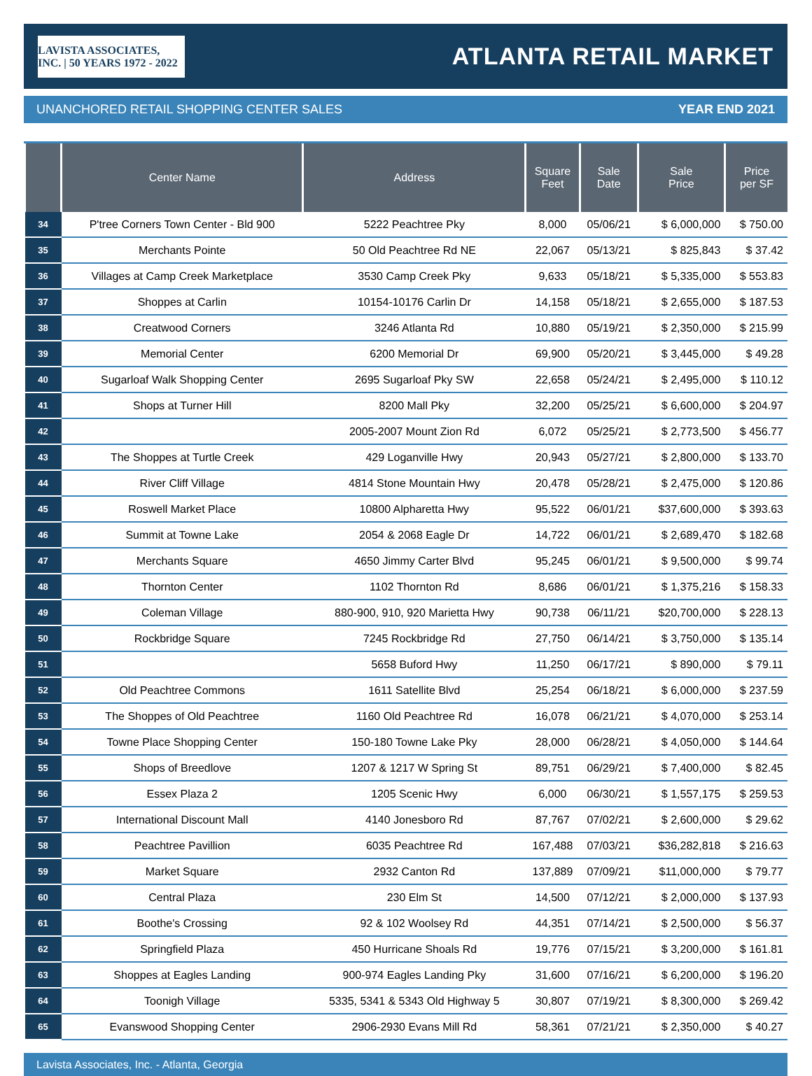LAVISTA ASSOCIATES, INC. | 50 YEARS 1972 - 2022
ATLANTA RETAIL MARKET
UNANCHORED RETAIL SHOPPING CENTER SALES YEAR END 2021
| | Center Name | Address | Square Feet | Sale Date | Sale Price | Price per SF |
| --- | --- | --- | --- | --- | --- | --- |
| 34 | P'tree Corners Town Center - Bld 900 | 5222 Peachtree Pky | 8,000 | 05/06/21 | $ 6,000,000 | $ 750.00 |
| 35 | Merchants Pointe | 50 Old Peachtree Rd NE | 22,067 | 05/13/21 | $ 825,843 | $ 37.42 |
| 36 | Villages at Camp Creek Marketplace | 3530 Camp Creek Pky | 9,633 | 05/18/21 | $ 5,335,000 | $ 553.83 |
| 37 | Shoppes at Carlin | 10154-10176 Carlin Dr | 14,158 | 05/18/21 | $ 2,655,000 | $ 187.53 |
| 38 | Creatwood Corners | 3246 Atlanta Rd | 10,880 | 05/19/21 | $ 2,350,000 | $ 215.99 |
| 39 | Memorial Center | 6200 Memorial Dr | 69,900 | 05/20/21 | $ 3,445,000 | $ 49.28 |
| 40 | Sugarloaf Walk Shopping Center | 2695 Sugarloaf Pky SW | 22,658 | 05/24/21 | $ 2,495,000 | $ 110.12 |
| 41 | Shops at Turner Hill | 8200 Mall Pky | 32,200 | 05/25/21 | $ 6,600,000 | $ 204.97 |
| 42 | | 2005-2007 Mount Zion Rd | 6,072 | 05/25/21 | $ 2,773,500 | $ 456.77 |
| 43 | The Shoppes at Turtle Creek | 429 Loganville Hwy | 20,943 | 05/27/21 | $ 2,800,000 | $ 133.70 |
| 44 | River Cliff Village | 4814 Stone Mountain Hwy | 20,478 | 05/28/21 | $ 2,475,000 | $ 120.86 |
| 45 | Roswell Market Place | 10800 Alpharetta Hwy | 95,522 | 06/01/21 | $37,600,000 | $ 393.63 |
| 46 | Summit at Towne Lake | 2054 & 2068 Eagle Dr | 14,722 | 06/01/21 | $ 2,689,470 | $ 182.68 |
| 47 | Merchants Square | 4650 Jimmy Carter Blvd | 95,245 | 06/01/21 | $ 9,500,000 | $ 99.74 |
| 48 | Thornton Center | 1102 Thornton Rd | 8,686 | 06/01/21 | $ 1,375,216 | $ 158.33 |
| 49 | Coleman Village | 880-900, 910, 920 Marietta Hwy | 90,738 | 06/11/21 | $20,700,000 | $ 228.13 |
| 50 | Rockbridge Square | 7245 Rockbridge Rd | 27,750 | 06/14/21 | $ 3,750,000 | $ 135.14 |
| 51 | | 5658 Buford Hwy | 11,250 | 06/17/21 | $ 890,000 | $ 79.11 |
| 52 | Old Peachtree Commons | 1611 Satellite Blvd | 25,254 | 06/18/21 | $ 6,000,000 | $ 237.59 |
| 53 | The Shoppes of Old Peachtree | 1160 Old Peachtree Rd | 16,078 | 06/21/21 | $ 4,070,000 | $ 253.14 |
| 54 | Towne Place Shopping Center | 150-180 Towne Lake Pky | 28,000 | 06/28/21 | $ 4,050,000 | $ 144.64 |
| 55 | Shops of Breedlove | 1207 & 1217 W Spring St | 89,751 | 06/29/21 | $ 7,400,000 | $ 82.45 |
| 56 | Essex Plaza 2 | 1205 Scenic Hwy | 6,000 | 06/30/21 | $ 1,557,175 | $ 259.53 |
| 57 | International Discount Mall | 4140 Jonesboro Rd | 87,767 | 07/02/21 | $ 2,600,000 | $ 29.62 |
| 58 | Peachtree Pavillion | 6035 Peachtree Rd | 167,488 | 07/03/21 | $36,282,818 | $ 216.63 |
| 59 | Market Square | 2932 Canton Rd | 137,889 | 07/09/21 | $11,000,000 | $ 79.77 |
| 60 | Central Plaza | 230 Elm St | 14,500 | 07/12/21 | $ 2,000,000 | $ 137.93 |
| 61 | Boothe's Crossing | 92 & 102 Woolsey Rd | 44,351 | 07/14/21 | $ 2,500,000 | $ 56.37 |
| 62 | Springfield Plaza | 450 Hurricane Shoals Rd | 19,776 | 07/15/21 | $ 3,200,000 | $ 161.81 |
| 63 | Shoppes at Eagles Landing | 900-974 Eagles Landing Pky | 31,600 | 07/16/21 | $ 6,200,000 | $ 196.20 |
| 64 | Toonigh Village | 5335, 5341 & 5343 Old Highway 5 | 30,807 | 07/19/21 | $ 8,300,000 | $ 269.42 |
| 65 | Evanswood Shopping Center | 2906-2930 Evans Mill Rd | 58,361 | 07/21/21 | $ 2,350,000 | $ 40.27 |
Lavista Associates, Inc. - Atlanta, Georgia